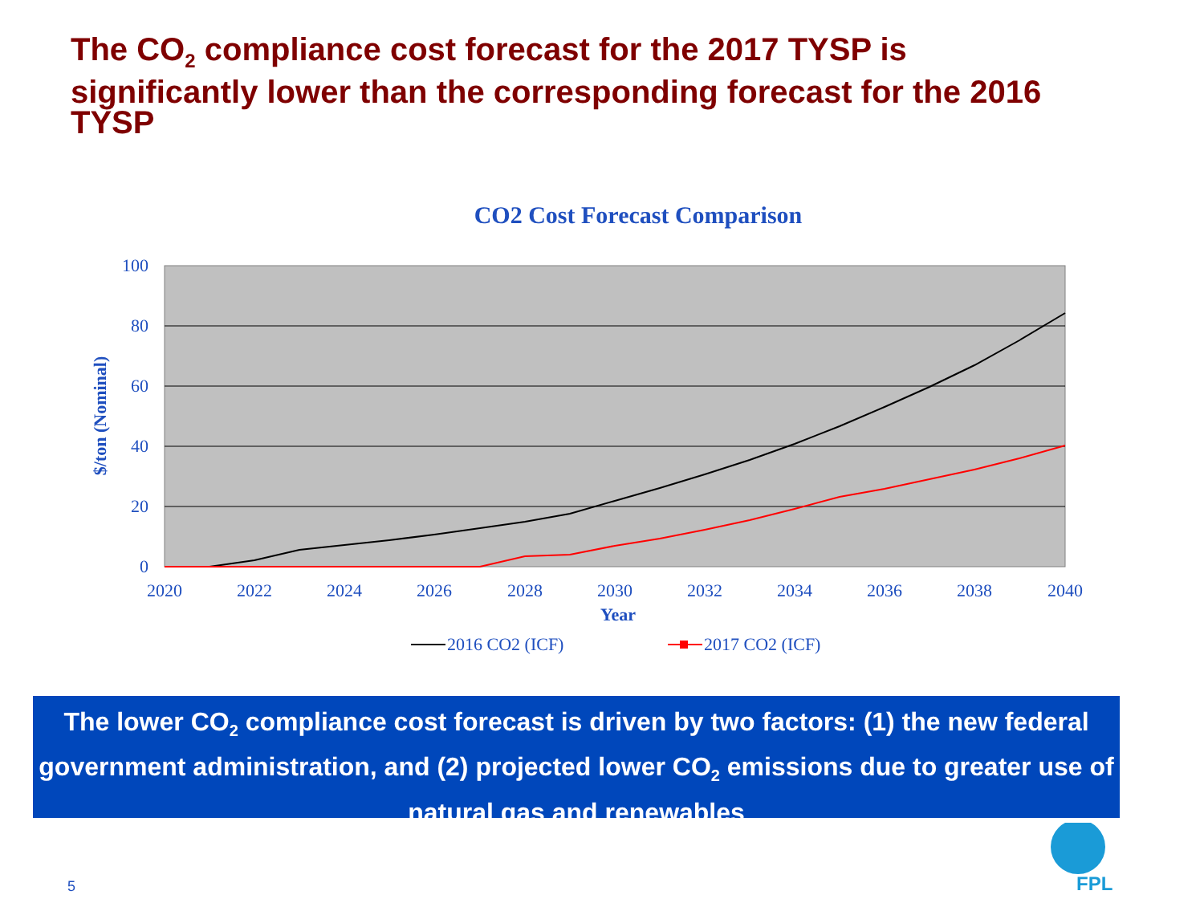The CO<sub>2</sub> compliance cost forecast for the 2017 TYSP is significantly lower than the corresponding forecast for the 2016 TYSP
CO2 Cost Forecast Comparison
100
80
60
40
20
0
2020
2022
2024
2026
2028
2030
2032
2034
2036
2038
2040
Year
$/ton (Nominal)
2016 CO2 (ICF)
2017 CO2 (ICF)
The lower CO<sub>2</sub> compliance cost forecast is driven by two factors: (1) the new federal government administration, and (2) projected lower CO<sub>2</sub> emissions due to greater use of natural gas and renewables
5
FPL